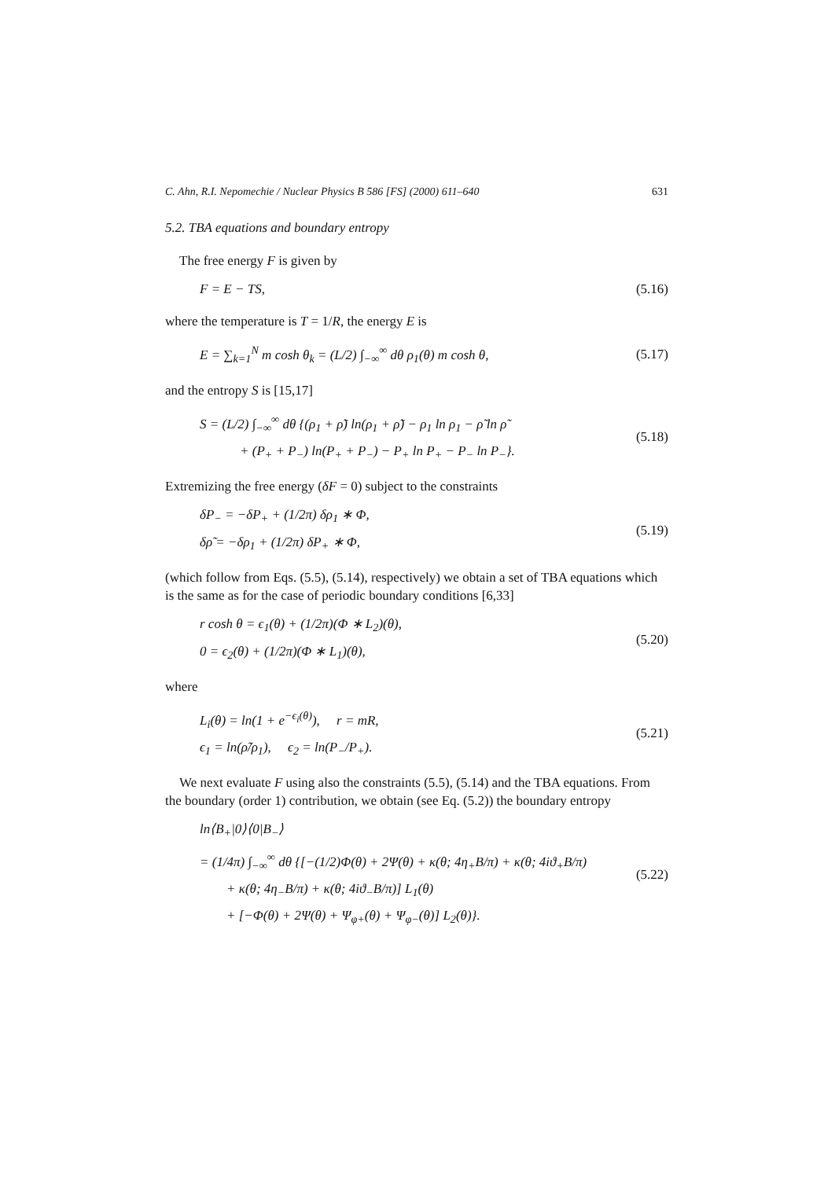C. Ahn, R.I. Nepomechie / Nuclear Physics B 586 [FS] (2000) 611–640 631
5.2. TBA equations and boundary entropy
The free energy F is given by
F = E − TS, (5.16)
where the temperature is T = 1/R, the energy E is
E = ∑<sub>k=1</sub><sup>N</sup> m cosh θ<sub>k</sub> = (L/2) ∫<sub>−∞</sub><sup>∞</sup> dθ ρ<sub>1</sub>(θ) m cosh θ, (5.17)
and the entropy S is [15,17]
S = (L/2) ∫<sub>−∞</sub><sup>∞</sup> dθ {(ρ<sub>1</sub> + ρ̃) ln(ρ<sub>1</sub> + ρ̃) − ρ<sub>1</sub> ln ρ<sub>1</sub> − ρ̃ ln ρ̃
+ (P<sub>+</sub> + P<sub>−</sub>) ln(P<sub>+</sub> + P<sub>−</sub>) − P<sub>+</sub> ln P<sub>+</sub> − P<sub>−</sub> ln P<sub>−</sub>}. (5.18)
Extremizing the free energy (δF = 0) subject to the constraints
δP<sub>−</sub> = −δP<sub>+</sub> + (1/2π) δρ<sub>1</sub> ∗ Φ,
δρ̃ = −δρ<sub>1</sub> + (1/2π) δP<sub>+</sub> ∗ Φ, (5.19)
(which follow from Eqs. (5.5), (5.14), respectively) we obtain a set of TBA equations which is the same as for the case of periodic boundary conditions [6,33]
r cosh θ = ϵ<sub>1</sub>(θ) + (1/2π)(Φ ∗ L<sub>2</sub>)(θ),
0 = ϵ<sub>2</sub>(θ) + (1/2π)(Φ ∗ L<sub>1</sub>)(θ), (5.20)
where
L<sub>i</sub>(θ) = ln(1 + e<sup>−ϵ<sub>i</sub>(θ)</sup>), r = mR,
ϵ<sub>1</sub> = ln(ρ̃/ρ<sub>1</sub>), ϵ<sub>2</sub> = ln(P<sub>−</sub>/P<sub>+</sub>). (5.21)
We next evaluate F using also the constraints (5.5), (5.14) and the TBA equations. From the boundary (order 1) contribution, we obtain (see Eq. (5.2)) the boundary entropy
ln⟨B<sub>+</sub>|0⟩⟨0|B<sub>−</sub>⟩
= (1/4π) ∫<sub>−∞</sub><sup>∞</sup> dθ {[−(1/2)Φ(θ) + 2Ψ(θ) + κ(θ; 4η<sub>+</sub>B/π) + κ(θ; 4iϑ<sub>+</sub>B/π)
+ κ(θ; 4η<sub>−</sub>B/π) + κ(θ; 4iϑ<sub>−</sub>B/π)] L<sub>1</sub>(θ)
+ [−Φ(θ) + 2Ψ(θ) + Ψ<sub>φ+</sub>(θ) + Ψ<sub>φ−</sub>(θ)] L<sub>2</sub>(θ)}. (5.22)